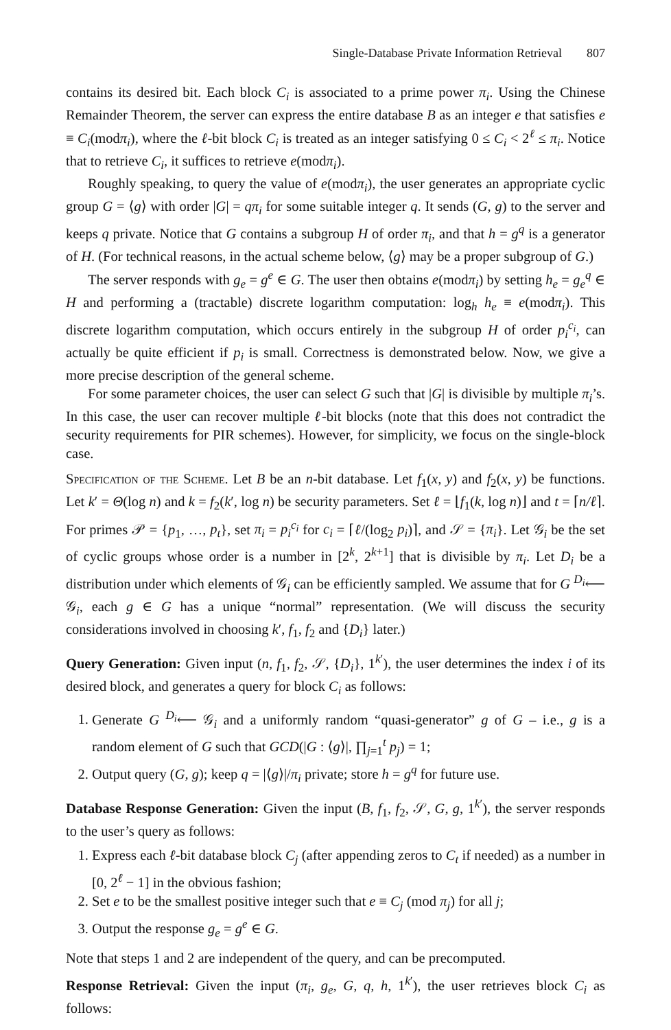Single-Database Private Information Retrieval 807
contains its desired bit. Each block C<sub>i</sub> is associated to a prime power π<sub>i</sub>. Using the Chinese Remainder Theorem, the server can express the entire database B as an integer e that satisfies e ≡ C<sub>i</sub>(modπ<sub>i</sub>), where the ℓ-bit block C<sub>i</sub> is treated as an integer satisfying 0 ≤ C<sub>i</sub> < 2<sup>ℓ</sup> ≤ π<sub>i</sub>. Notice that to retrieve C<sub>i</sub>, it suffices to retrieve e(modπ<sub>i</sub>).
Roughly speaking, to query the value of e(modπ<sub>i</sub>), the user generates an appropriate cyclic group G = ⟨g⟩ with order |G| = qπ<sub>i</sub> for some suitable integer q. It sends (G, g) to the server and keeps q private. Notice that G contains a subgroup H of order π<sub>i</sub>, and that h = g<sup>q</sup> is a generator of H. (For technical reasons, in the actual scheme below, ⟨g⟩ may be a proper subgroup of G.)
The server responds with g<sub>e</sub> = g<sup>e</sup> ∈ G. The user then obtains e(modπ<sub>i</sub>) by setting h<sub>e</sub> = g<sub>e</sub><sup>q</sup> ∈ H and performing a (tractable) discrete logarithm computation: log<sub>h</sub> h<sub>e</sub> ≡ e(modπ<sub>i</sub>). This discrete logarithm computation, which occurs entirely in the subgroup H of order p<sub>i</sub><sup>c<sub>i</sub></sup>, can actually be quite efficient if p<sub>i</sub> is small. Correctness is demonstrated below. Now, we give a more precise description of the general scheme.
For some parameter choices, the user can select G such that |G| is divisible by multiple π<sub>i</sub>’s. In this case, the user can recover multiple ℓ-bit blocks (note that this does not contradict the security requirements for PIR schemes). However, for simplicity, we focus on the single-block case.
Specification of the Scheme. Let B be an n-bit database. Let f<sub>1</sub>(x, y) and f<sub>2</sub>(x, y) be functions. Let k′ = Θ(log n) and k = f<sub>2</sub>(k′, log n) be security parameters. Set ℓ = ⌊f<sub>1</sub>(k, log n)⌋ and t = ⌈n/ℓ⌉. For primes 𝒫 = {p<sub>1</sub>, …, p<sub>t</sub>}, set π<sub>i</sub> = p<sub>i</sub><sup>c<sub>i</sub></sup> for c<sub>i</sub> = ⌈ℓ/(log<sub>2</sub> p<sub>i</sub>)⌉, and 𝒮 = {π<sub>i</sub>}. Let 𝒢<sub>i</sub> be the set of cyclic groups whose order is a number in [2<sup>k</sup>, 2<sup>k+1</sup>] that is divisible by π<sub>i</sub>. Let D<sub>i</sub> be a distribution under which elements of 𝒢<sub>i</sub> can be efficiently sampled. We assume that for G <sup>D<sub>i</sub></sup>⟵ 𝒢<sub>i</sub>, each g ∈ G has a unique “normal” representation. (We will discuss the security considerations involved in choosing k′, f<sub>1</sub>, f<sub>2</sub> and {D<sub>i</sub>} later.)
Query Generation: Given input (n, f<sub>1</sub>, f<sub>2</sub>, 𝒮, {D<sub>i</sub>}, 1<sup>k′</sup>), the user determines the index i of its desired block, and generates a query for block C<sub>i</sub> as follows:
1. Generate G <sup>D<sub>i</sub></sup>⟵ 𝒢<sub>i</sub> and a uniformly random “quasi-generator” g of G – i.e., g is a random element of G such that GCD(|G : ⟨g⟩|, ∏<sub>j=1</sub><sup>t</sup> p<sub>j</sub>) = 1;
2. Output query (G, g); keep q = |⟨g⟩|/π<sub>i</sub> private; store h = g<sup>q</sup> for future use.
Database Response Generation: Given the input (B, f<sub>1</sub>, f<sub>2</sub>, 𝒮, G, g, 1<sup>k′</sup>), the server responds to the user’s query as follows:
1. Express each ℓ-bit database block C<sub>j</sub> (after appending zeros to C<sub>t</sub> if needed) as a number in [0, 2<sup>ℓ</sup> − 1] in the obvious fashion;
2. Set e to be the smallest positive integer such that e ≡ C<sub>j</sub> (mod π<sub>j</sub>) for all j;
3. Output the response g<sub>e</sub> = g<sup>e</sup> ∈ G.
Note that steps 1 and 2 are independent of the query, and can be precomputed.
Response Retrieval: Given the input (π<sub>i</sub>, g<sub>e</sub>, G, q, h, 1<sup>k′</sup>), the user retrieves block C<sub>i</sub> as follows: